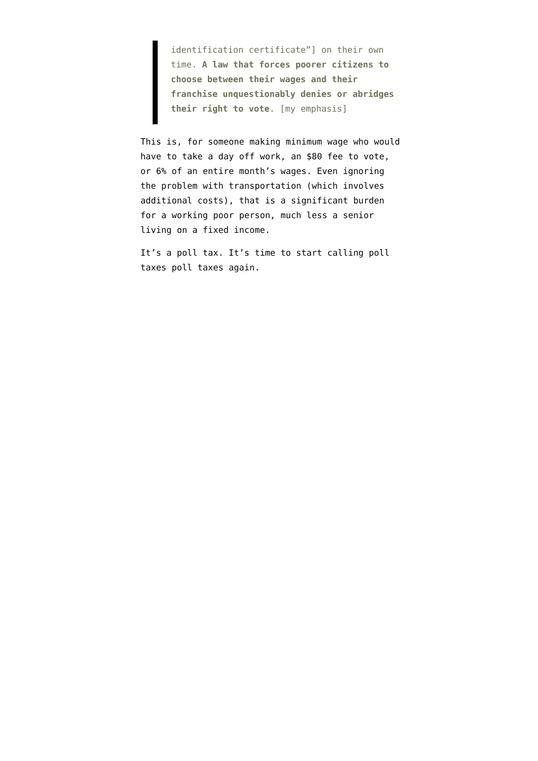identification certificate”] on their own time. A law that forces poorer citizens to choose between their wages and their franchise unquestionably denies or abridges their right to vote. [my emphasis]
This is, for someone making minimum wage who would have to take a day off work, an $80 fee to vote, or 6% of an entire month’s wages. Even ignoring the problem with transportation (which involves additional costs), that is a significant burden for a working poor person, much less a senior living on a fixed income.
It’s a poll tax. It’s time to start calling poll taxes poll taxes again.